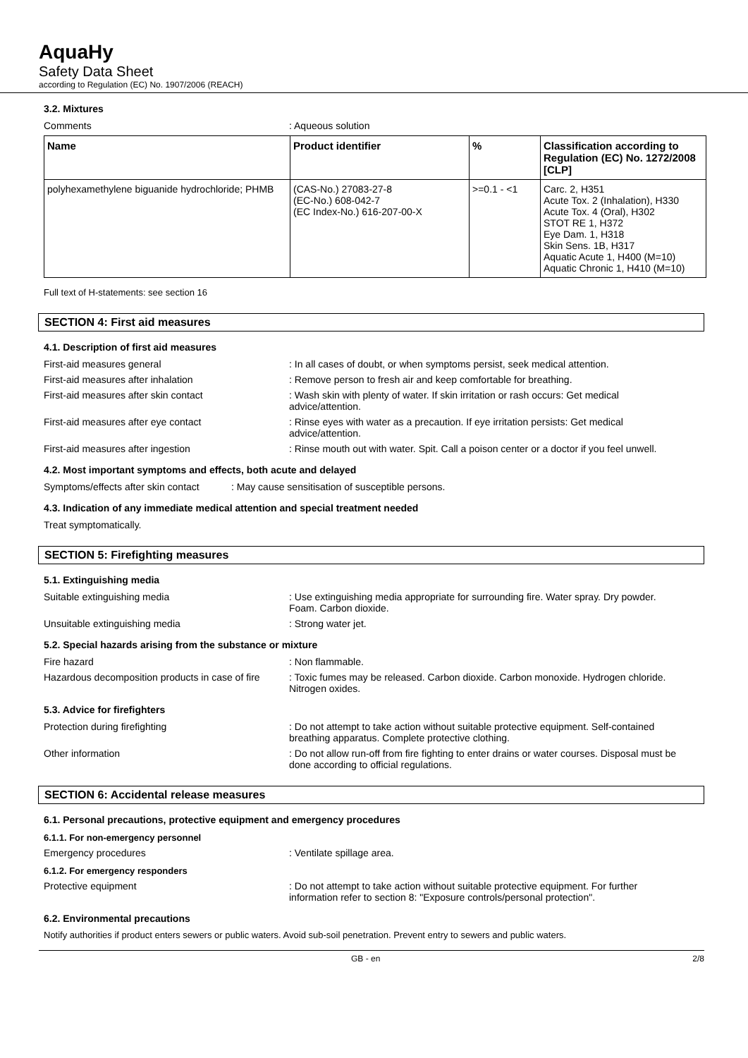AquaHy
Safety Data Sheet
according to Regulation (EC) No. 1907/2006 (REACH)
3.2. Mixtures
Comments : Aqueous solution
| Name | Product identifier | % | Classification according to Regulation (EC) No. 1272/2008 [CLP] |
| --- | --- | --- | --- |
| polyhexamethylene biguanide hydrochloride; PHMB | (CAS-No.) 27083-27-8 (EC-No.) 608-042-7 (EC Index-No.) 616-207-00-X | >=0.1 - <1 | Carc. 2, H351 Acute Tox. 2 (Inhalation), H330 Acute Tox. 4 (Oral), H302 STOT RE 1, H372 Eye Dam. 1, H318 Skin Sens. 1B, H317 Aquatic Acute 1, H400 (M=10) Aquatic Chronic 1, H410 (M=10) |
Full text of H-statements: see section 16
SECTION 4: First aid measures
4.1. Description of first aid measures
First-aid measures general : In all cases of doubt, or when symptoms persist, seek medical attention.
First-aid measures after inhalation : Remove person to fresh air and keep comfortable for breathing.
First-aid measures after skin contact : Wash skin with plenty of water. If skin irritation or rash occurs: Get medical advice/attention.
First-aid measures after eye contact : Rinse eyes with water as a precaution. If eye irritation persists: Get medical advice/attention.
First-aid measures after ingestion : Rinse mouth out with water. Spit. Call a poison center or a doctor if you feel unwell.
4.2. Most important symptoms and effects, both acute and delayed
Symptoms/effects after skin contact
: May cause sensitisation of susceptible persons.
4.3. Indication of any immediate medical attention and special treatment needed
Treat symptomatically.
SECTION 5: Firefighting measures
5.1. Extinguishing media
Suitable extinguishing media : Use extinguishing media appropriate for surrounding fire. Water spray. Dry powder. Foam. Carbon dioxide.
Unsuitable extinguishing media : Strong water jet.
5.2. Special hazards arising from the substance or mixture
Fire hazard : Non flammable.
Hazardous decomposition products in case of fire
: Toxic fumes may be released. Carbon dioxide. Carbon monoxide. Hydrogen chloride. Nitrogen oxides.
5.3. Advice for firefighters
Protection during firefighting : Do not attempt to take action without suitable protective equipment. Self-contained breathing apparatus. Complete protective clothing.
Other information : Do not allow run-off from fire fighting to enter drains or water courses. Disposal must be done according to official regulations.
SECTION 6: Accidental release measures
6.1. Personal precautions, protective equipment and emergency procedures
6.1.1. For non-emergency personnel
Emergency procedures : Ventilate spillage area.
6.1.2. For emergency responders
Protective equipment : Do not attempt to take action without suitable protective equipment. For further information refer to section 8: "Exposure controls/personal protection".
6.2. Environmental precautions
Notify authorities if product enters sewers or public waters. Avoid sub-soil penetration. Prevent entry to sewers and public waters.
GB - en 2/8